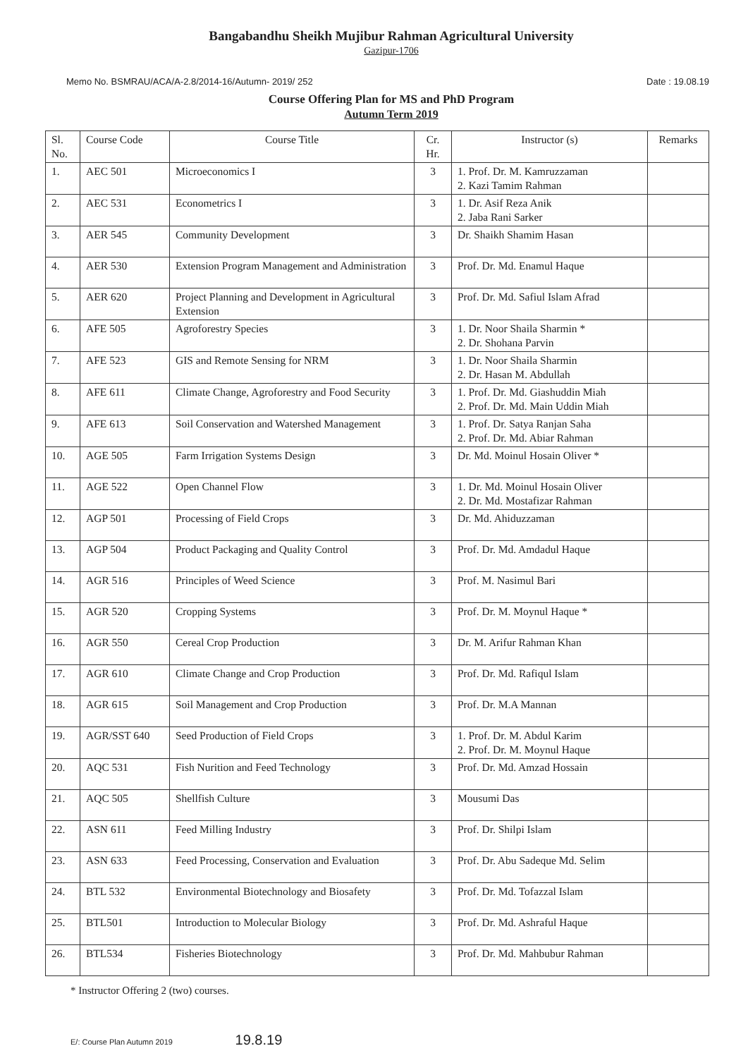Bangabandhu Sheikh Mujibur Rahman Agricultural University
Gazipur-1706
Memo No. BSMRAU/ACA/A-2.8/2014-16/Autumn- 2019/ 252 Date : 19.08.19
Course Offering Plan for MS and PhD Program
Autumn Term 2019
| Sl. No. | Course Code | Course Title | Cr. Hr. | Instructor (s) | Remarks |
| --- | --- | --- | --- | --- | --- |
| 1. | AEC 501 | Microeconomics I | 3 | 1. Prof. Dr. M. Kamruzzaman 2. Kazi Tamim Rahman | |
| 2. | AEC 531 | Econometrics I | 3 | 1. Dr. Asif Reza Anik 2. Jaba Rani Sarker | |
| 3. | AER 545 | Community Development | 3 | Dr. Shaikh Shamim Hasan | |
| 4. | AER 530 | Extension Program Management and Administration | 3 | Prof. Dr. Md. Enamul Haque | |
| 5. | AER 620 | Project Planning and Development in Agricultural Extension | 3 | Prof. Dr. Md. Safiul Islam Afrad | |
| 6. | AFE 505 | Agroforestry Species | 3 | 1. Dr. Noor Shaila Sharmin * 2. Dr. Shohana Parvin | |
| 7. | AFE 523 | GIS and Remote Sensing for NRM | 3 | 1. Dr. Noor Shaila Sharmin 2. Dr. Hasan M. Abdullah | |
| 8. | AFE 611 | Climate Change, Agroforestry and Food Security | 3 | 1. Prof. Dr. Md. Giashuddin Miah 2. Prof. Dr. Md. Main Uddin Miah | |
| 9. | AFE 613 | Soil Conservation and Watershed Management | 3 | 1. Prof. Dr. Satya Ranjan Saha 2. Prof. Dr. Md. Abiar Rahman | |
| 10. | AGE 505 | Farm Irrigation Systems Design | 3 | Dr. Md. Moinul Hosain Oliver * | |
| 11. | AGE 522 | Open Channel Flow | 3 | 1. Dr. Md. Moinul Hosain Oliver 2. Dr. Md. Mostafizar Rahman | |
| 12. | AGP 501 | Processing of Field Crops | 3 | Dr. Md. Ahiduzzaman | |
| 13. | AGP 504 | Product Packaging and Quality Control | 3 | Prof. Dr. Md. Amdadul Haque | |
| 14. | AGR 516 | Principles of Weed Science | 3 | Prof. M. Nasimul Bari | |
| 15. | AGR 520 | Cropping Systems | 3 | Prof. Dr. M. Moynul Haque * | |
| 16. | AGR 550 | Cereal Crop Production | 3 | Dr. M. Arifur Rahman Khan | |
| 17. | AGR 610 | Climate Change and Crop Production | 3 | Prof. Dr. Md. Rafiqul Islam | |
| 18. | AGR 615 | Soil Management and Crop Production | 3 | Prof. Dr. M.A Mannan | |
| 19. | AGR/SST 640 | Seed Production of Field Crops | 3 | 1. Prof. Dr. M. Abdul Karim 2. Prof. Dr. M. Moynul Haque | |
| 20. | AQC 531 | Fish Nurition and Feed Technology | 3 | Prof. Dr. Md. Amzad Hossain | |
| 21. | AQC 505 | Shellfish Culture | 3 | Mousumi Das | |
| 22. | ASN 611 | Feed Milling Industry | 3 | Prof. Dr. Shilpi Islam | |
| 23. | ASN 633 | Feed Processing, Conservation and Evaluation | 3 | Prof. Dr. Abu Sadeque Md. Selim | |
| 24. | BTL 532 | Environmental Biotechnology and Biosafety | 3 | Prof. Dr. Md. Tofazzal Islam | |
| 25. | BTL501 | Introduction to Molecular Biology | 3 | Prof. Dr. Md. Ashraful Haque | |
| 26. | BTL534 | Fisheries Biotechnology | 3 | Prof. Dr. Md. Mahbubur Rahman | |
* Instructor Offering 2 (two) courses.
E/: Course Plan Autumn 2019 19.8.19